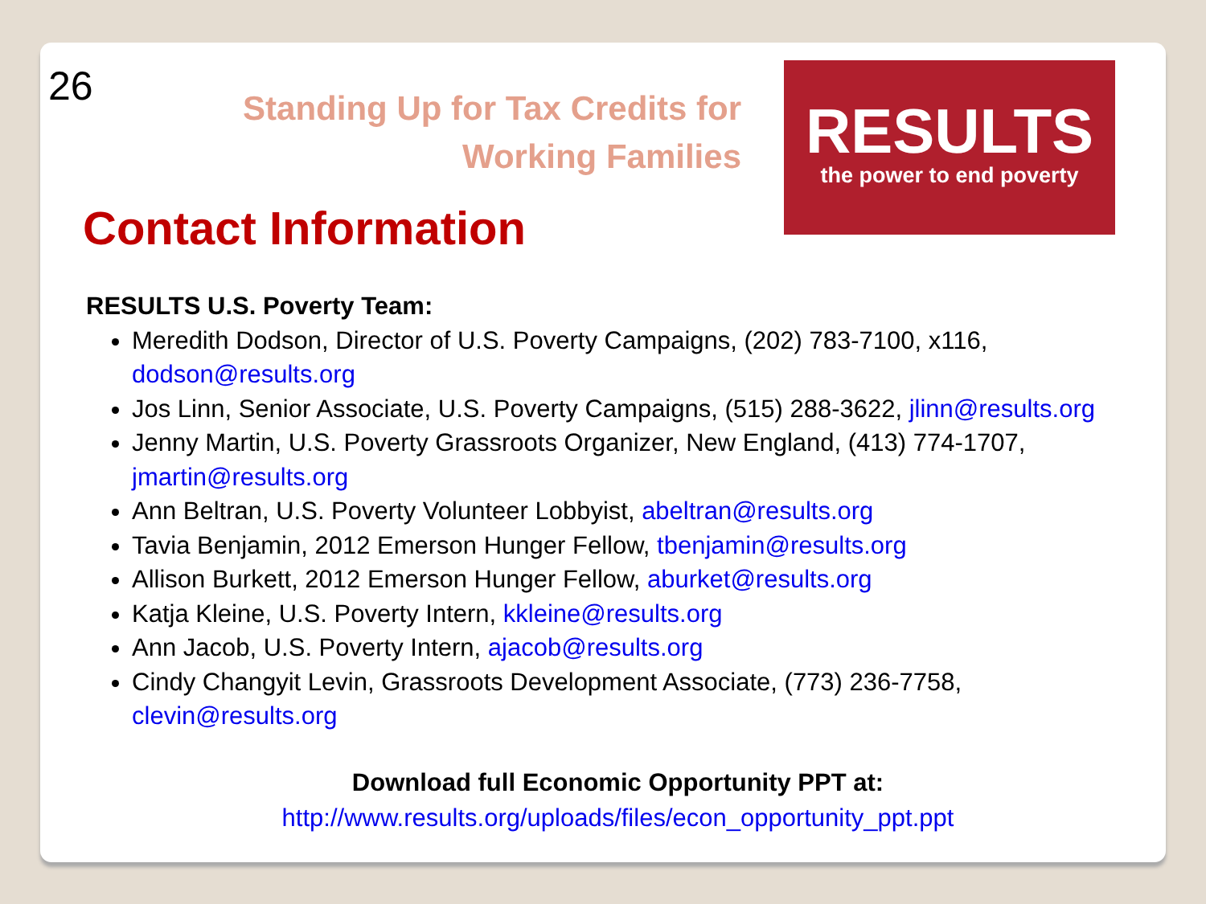26
Standing Up for Tax Credits for
Working Families
RESULTS
the power to end poverty
Contact Information
RESULTS U.S. Poverty Team:
Meredith Dodson, Director of U.S. Poverty Campaigns, (202) 783-7100, x116, dodson@results.org
Jos Linn, Senior Associate, U.S. Poverty Campaigns, (515) 288-3622, jlinn@results.org
Jenny Martin, U.S. Poverty Grassroots Organizer, New England, (413) 774-1707, jmartin@results.org
Ann Beltran, U.S. Poverty Volunteer Lobbyist, abeltran@results.org
Tavia Benjamin, 2012 Emerson Hunger Fellow, tbenjamin@results.org
Allison Burkett, 2012 Emerson Hunger Fellow, aburket@results.org
Katja Kleine, U.S. Poverty Intern, kkleine@results.org
Ann Jacob, U.S. Poverty Intern, ajacob@results.org
Cindy Changyit Levin, Grassroots Development Associate, (773) 236-7758, clevin@results.org
Download full Economic Opportunity PPT at:
http://www.results.org/uploads/files/econ_opportunity_ppt.ppt